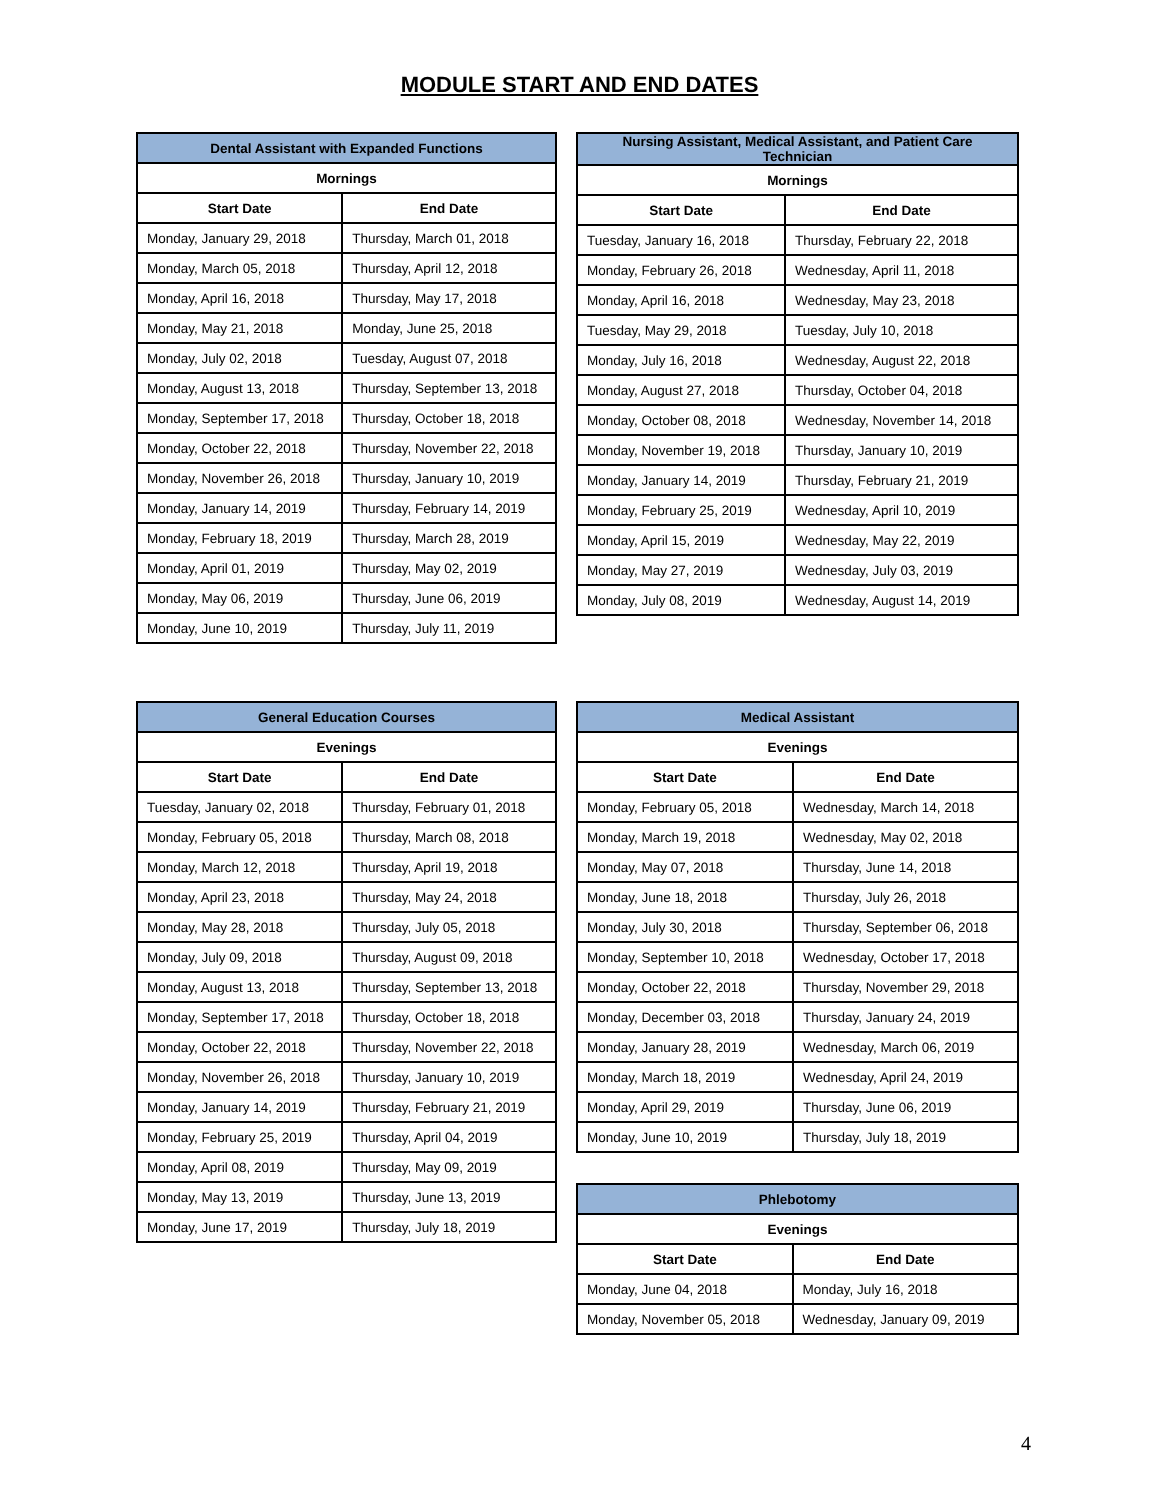MODULE START AND END DATES
| Dental Assistant with Expanded Functions | |
| --- | --- |
| Mornings | |
| Start Date | End Date |
| Monday, January 29, 2018 | Thursday, March 01, 2018 |
| Monday, March 05, 2018 | Thursday, April 12, 2018 |
| Monday, April 16, 2018 | Thursday, May 17, 2018 |
| Monday, May 21, 2018 | Monday, June 25, 2018 |
| Monday, July 02, 2018 | Tuesday, August 07, 2018 |
| Monday, August 13, 2018 | Thursday, September 13, 2018 |
| Monday, September 17, 2018 | Thursday, October 18, 2018 |
| Monday, October 22, 2018 | Thursday, November 22, 2018 |
| Monday, November 26, 2018 | Thursday, January 10, 2019 |
| Monday, January 14, 2019 | Thursday, February 14, 2019 |
| Monday, February 18, 2019 | Thursday, March 28, 2019 |
| Monday, April 01, 2019 | Thursday, May 02, 2019 |
| Monday, May 06, 2019 | Thursday, June 06, 2019 |
| Monday, June 10, 2019 | Thursday, July 11, 2019 |
| General Education Courses | |
| --- | --- |
| Evenings | |
| Start Date | End Date |
| Tuesday, January 02, 2018 | Thursday, February 01, 2018 |
| Monday, February 05, 2018 | Thursday, March 08, 2018 |
| Monday, March 12, 2018 | Thursday, April 19, 2018 |
| Monday, April 23, 2018 | Thursday, May 24, 2018 |
| Monday, May 28, 2018 | Thursday, July 05, 2018 |
| Monday, July 09, 2018 | Thursday, August 09, 2018 |
| Monday, August 13, 2018 | Thursday, September 13, 2018 |
| Monday, September 17, 2018 | Thursday, October 18, 2018 |
| Monday, October 22, 2018 | Thursday, November 22, 2018 |
| Monday, November 26, 2018 | Thursday, January 10, 2019 |
| Monday, January 14, 2019 | Thursday, February 21, 2019 |
| Monday, February 25, 2019 | Thursday, April 04, 2019 |
| Monday, April 08, 2019 | Thursday, May 09, 2019 |
| Monday, May 13, 2019 | Thursday, June 13, 2019 |
| Monday, June 17, 2019 | Thursday, July 18, 2019 |
| Nursing Assistant, Medical Assistant, and Patient Care Technician | |
| --- | --- |
| Mornings | |
| Start Date | End Date |
| Tuesday, January 16, 2018 | Thursday, February 22, 2018 |
| Monday, February 26, 2018 | Wednesday, April 11, 2018 |
| Monday, April 16, 2018 | Wednesday, May 23, 2018 |
| Tuesday, May 29, 2018 | Tuesday, July 10, 2018 |
| Monday, July 16, 2018 | Wednesday, August 22, 2018 |
| Monday, August 27, 2018 | Thursday, October 04, 2018 |
| Monday, October 08, 2018 | Wednesday, November 14, 2018 |
| Monday, November 19, 2018 | Thursday, January 10, 2019 |
| Monday, January 14, 2019 | Thursday, February 21, 2019 |
| Monday, February 25, 2019 | Wednesday, April 10, 2019 |
| Monday, April 15, 2019 | Wednesday, May 22, 2019 |
| Monday, May 27, 2019 | Wednesday, July 03, 2019 |
| Monday, July 08, 2019 | Wednesday, August 14, 2019 |
| Medical Assistant | |
| --- | --- |
| Evenings | |
| Start Date | End Date |
| Monday, February 05, 2018 | Wednesday, March 14, 2018 |
| Monday, March 19, 2018 | Wednesday, May 02, 2018 |
| Monday, May 07, 2018 | Thursday, June 14, 2018 |
| Monday, June 18, 2018 | Thursday, July 26, 2018 |
| Monday, July 30, 2018 | Thursday, September 06, 2018 |
| Monday, September 10, 2018 | Wednesday, October 17, 2018 |
| Monday, October 22, 2018 | Thursday, November 29, 2018 |
| Monday, December 03, 2018 | Thursday, January 24, 2019 |
| Monday, January 28, 2019 | Wednesday, March 06, 2019 |
| Monday, March 18, 2019 | Wednesday, April 24, 2019 |
| Monday, April 29, 2019 | Thursday, June 06, 2019 |
| Monday, June 10, 2019 | Thursday, July 18, 2019 |
| Phlebotomy | |
| --- | --- |
| Evenings | |
| Start Date | End Date |
| Monday, June 04, 2018 | Monday, July 16, 2018 |
| Monday, November 05, 2018 | Wednesday, January 09, 2019 |
4